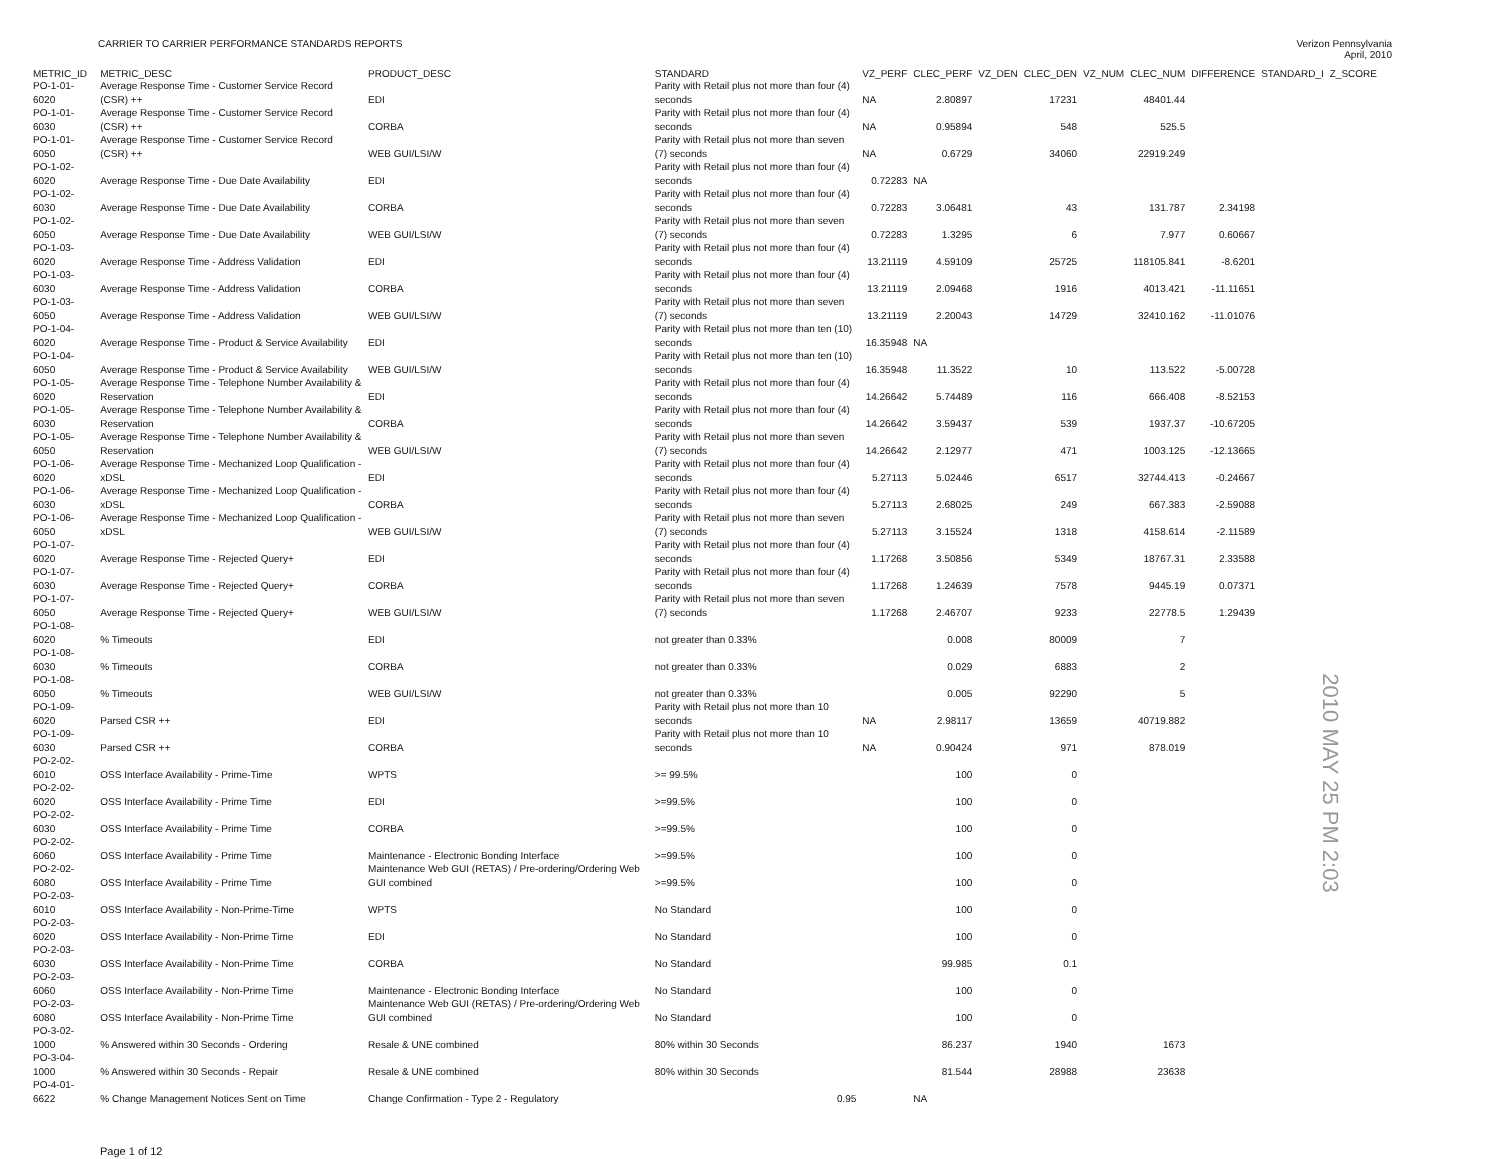CARRIER TO CARRIER PERFORMANCE STANDARDS REPORTS
Verizon Pennsylvania
April, 2010
| METRIC_ID | METRIC_DESC | PRODUCT_DESC | STANDARD | VZ_PERF | CLEC_PERF | VZ_DEN | CLEC_DEN | VZ_NUM | CLEC_NUM | DIFFERENCE | STANDARD_I | Z_SCORE |
| --- | --- | --- | --- | --- | --- | --- | --- | --- | --- | --- | --- | --- |
| PO-1-01-6020 | Average Response Time - Customer Service Record (CSR) ++ | EDI | Parity with Retail plus not more than four (4) seconds | NA | 2.80897 | | 17231 | | 48401.44 | | | |
| PO-1-01-6030 | Average Response Time - Customer Service Record (CSR) ++ | CORBA | Parity with Retail plus not more than four (4) seconds | NA | 0.95894 | | 548 | | 525.5 | | | |
| PO-1-01-6050 | Average Response Time - Customer Service Record (CSR) ++ | WEB GUI/LSI/W | Parity with Retail plus not more than seven (7) seconds | NA | 0.6729 | | 34060 | | 22919.249 | | | |
| PO-1-02-6020 | Average Response Time - Due Date Availability | EDI | Parity with Retail plus not more than four (4) seconds | 0.72283 | NA | | | | | | | |
| PO-1-02-6030 | Average Response Time - Due Date Availability | CORBA | Parity with Retail plus not more than four (4) seconds | 0.72283 | 3.06481 | | 43 | | 131.787 | 2.34198 | | |
| PO-1-02-6050 | Average Response Time - Due Date Availability | WEB GUI/LSI/W | Parity with Retail plus not more than seven (7) seconds | 0.72283 | 1.3295 | | 6 | | 7.977 | 0.60667 | | |
| PO-1-03-6020 | Average Response Time - Address Validation | EDI | Parity with Retail plus not more than four (4) seconds | 13.21119 | 4.59109 | | 25725 | | 118105.841 | -8.6201 | | |
| PO-1-03-6030 | Average Response Time - Address Validation | CORBA | Parity with Retail plus not more than four (4) seconds | 13.21119 | 2.09468 | | 1916 | | 4013.421 | -11.11651 | | |
| PO-1-03-6050 | Average Response Time - Address Validation | WEB GUI/LSI/W | Parity with Retail plus not more than seven (7) seconds | 13.21119 | 2.20043 | | 14729 | | 32410.162 | -11.01076 | | |
| PO-1-04-6020 | Average Response Time - Product & Service Availability | EDI | Parity with Retail plus not more than ten (10) seconds | 16.35948 | NA | | | | | | | |
| PO-1-04-6050 | Average Response Time - Product & Service Availability | WEB GUI/LSI/W | Parity with Retail plus not more than ten (10) seconds | 16.35948 | 11.3522 | | 10 | | 113.522 | -5.00728 | | |
| PO-1-05-6020 | Average Response Time - Telephone Number Availability & Reservation | EDI | Parity with Retail plus not more than four (4) seconds | 14.26642 | 5.74489 | | 116 | | 666.408 | -8.52153 | | |
| PO-1-05-6030 | Average Response Time - Telephone Number Availability & Reservation | CORBA | Parity with Retail plus not more than four (4) seconds | 14.26642 | 3.59437 | | 539 | | 1937.37 | -10.67205 | | |
| PO-1-05-6050 | Average Response Time - Telephone Number Availability & Reservation | WEB GUI/LSI/W | Parity with Retail plus not more than seven (7) seconds | 14.26642 | 2.12977 | | 471 | | 1003.125 | -12.13665 | | |
| PO-1-06-6020 | Average Response Time - Mechanized Loop Qualification - xDSL | EDI | Parity with Retail plus not more than four (4) seconds | 5.27113 | 5.02446 | | 6517 | | 32744.413 | -0.24667 | | |
| PO-1-06-6030 | Average Response Time - Mechanized Loop Qualification - xDSL | CORBA | Parity with Retail plus not more than four (4) seconds | 5.27113 | 2.68025 | | 249 | | 667.383 | -2.59088 | | |
| PO-1-06-6050 | Average Response Time - Mechanized Loop Qualification - xDSL | WEB GUI/LSI/W | Parity with Retail plus not more than seven (7) seconds | 5.27113 | 3.15524 | | 1318 | | 4158.614 | -2.11589 | | |
| PO-1-07-6020 | Average Response Time - Rejected Query+ | EDI | Parity with Retail plus not more than four (4) seconds | 1.17268 | 3.50856 | | 5349 | | 18767.31 | 2.33588 | | |
| PO-1-07-6030 | Average Response Time - Rejected Query+ | CORBA | Parity with Retail plus not more than four (4) seconds | 1.17268 | 1.24639 | | 7578 | | 9445.19 | 0.07371 | | |
| PO-1-07-6050 | Average Response Time - Rejected Query+ | WEB GUI/LSI/W | Parity with Retail plus not more than seven (7) seconds | 1.17268 | 2.46707 | | 9233 | | 22778.5 | 1.29439 | | |
| PO-1-08-6020 | % Timeouts | EDI | not greater than 0.33% | | 0.008 | | 80009 | | 7 | | | |
| PO-1-08-6030 | % Timeouts | CORBA | not greater than 0.33% | | 0.029 | | 6883 | | 2 | | | |
| PO-1-08-6050 | % Timeouts | WEB GUI/LSI/W | not greater than 0.33% | | 0.005 | | 92290 | | 5 | | | |
| PO-1-09-6020 | Parsed CSR ++ | EDI | Parity with Retail plus not more than 10 seconds | NA | 2.98117 | | 13659 | | 40719.882 | | | |
| PO-1-09-6030 | Parsed CSR ++ | CORBA | Parity with Retail plus not more than 10 seconds | NA | 0.90424 | | 971 | | 878.019 | | | |
| PO-2-02-6010 | OSS Interface Availability - Prime-Time | WPTS | >= 99.5% | | 100 | | 0 | | | | | |
| PO-2-02-6020 | OSS Interface Availability - Prime Time | EDI | >=99.5% | | 100 | | 0 | | | | | |
| PO-2-02-6030 | OSS Interface Availability - Prime Time | CORBA | >=99.5% | | 100 | | 0 | | | | | |
| PO-2-02-6060 | OSS Interface Availability - Prime Time | Maintenance - Electronic Bonding Interface | >=99.5% | | 100 | | 0 | | | | | |
| PO-2-02-6080 | OSS Interface Availability - Prime Time | Maintenance Web GUI (RETAS) / Pre-ordering/Ordering Web GUI combined | >=99.5% | | 100 | | 0 | | | | | |
| PO-2-03-6010 | OSS Interface Availability - Non-Prime-Time | WPTS | No Standard | | 100 | | 0 | | | | | |
| PO-2-03-6020 | OSS Interface Availability - Non-Prime Time | EDI | No Standard | | 100 | | 0 | | | | | |
| PO-2-03-6030 | OSS Interface Availability - Non-Prime Time | CORBA | No Standard | | 99.985 | | 0.1 | | | | | |
| PO-2-03-6060 | OSS Interface Availability - Non-Prime Time | Maintenance - Electronic Bonding Interface | No Standard | | 100 | | 0 | | | | | |
| PO-2-03-6080 | OSS Interface Availability - Non-Prime Time | Maintenance Web GUI (RETAS) / Pre-ordering/Ordering Web GUI combined | No Standard | | 100 | | 0 | | | | | |
| PO-3-02-1000 | % Answered within 30 Seconds - Ordering | Resale & UNE combined | 80% within 30 Seconds | | 86.237 | | 1940 | | 1673 | | | |
| PO-3-04-1000 | % Answered within 30 Seconds - Repair | Resale & UNE combined | 80% within 30 Seconds | | 81.544 | | 28988 | | 23638 | | | |
| PO-4-01-6622 | % Change Management Notices Sent on Time | Change Confirmation - Type 2 - Regulatory | 0.95 | | NA | | | | | | | |
2010 MAY 25 PM 2:03
Page 1 of 12